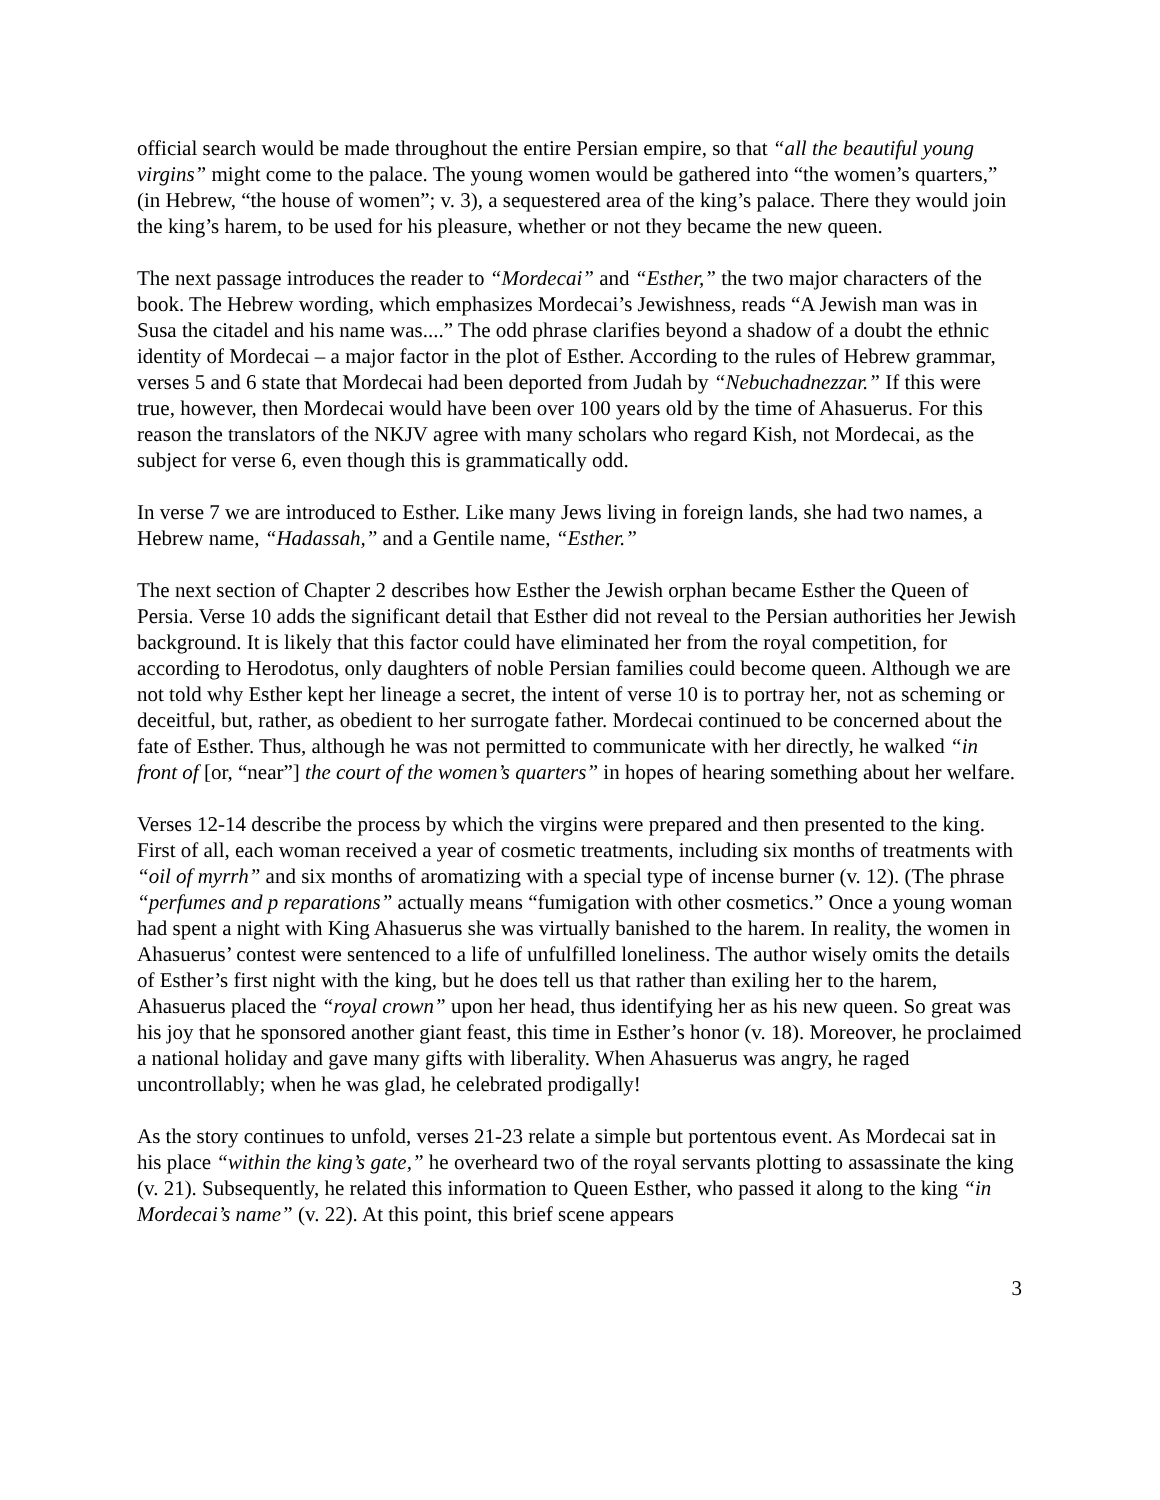official search would be made throughout the entire Persian empire, so that “all the beautiful young virgins” might come to the palace. The young women would be gathered into “the women’s quarters,” (in Hebrew, “the house of women”; v. 3), a sequestered area of the king’s palace. There they would join the king’s harem, to be used for his pleasure, whether or not they became the new queen.
The next passage introduces the reader to “Mordecai” and “Esther,” the two major characters of the book. The Hebrew wording, which emphasizes Mordecai’s Jewishness, reads “A Jewish man was in Susa the citadel and his name was....” The odd phrase clarifies beyond a shadow of a doubt the ethnic identity of Mordecai – a major factor in the plot of Esther. According to the rules of Hebrew grammar, verses 5 and 6 state that Mordecai had been deported from Judah by “Nebuchadnezzar.” If this were true, however, then Mordecai would have been over 100 years old by the time of Ahasuerus. For this reason the translators of the NKJV agree with many scholars who regard Kish, not Mordecai, as the subject for verse 6, even though this is grammatically odd.
In verse 7 we are introduced to Esther. Like many Jews living in foreign lands, she had two names, a Hebrew name, “Hadassah,” and a Gentile name, “Esther.”
The next section of Chapter 2 describes how Esther the Jewish orphan became Esther the Queen of Persia. Verse 10 adds the significant detail that Esther did not reveal to the Persian authorities her Jewish background. It is likely that this factor could have eliminated her from the royal competition, for according to Herodotus, only daughters of noble Persian families could become queen. Although we are not told why Esther kept her lineage a secret, the intent of verse 10 is to portray her, not as scheming or deceitful, but, rather, as obedient to her surrogate father. Mordecai continued to be concerned about the fate of Esther. Thus, although he was not permitted to communicate with her directly, he walked “in front of [or, “near”] the court of the women’s quarters” in hopes of hearing something about her welfare.
Verses 12-14 describe the process by which the virgins were prepared and then presented to the king. First of all, each woman received a year of cosmetic treatments, including six months of treatments with “oil of myrrh” and six months of aromatizing with a special type of incense burner (v. 12). (The phrase “perfumes and p reparations” actually means “fumigation with other cosmetics.” Once a young woman had spent a night with King Ahasuerus she was virtually banished to the harem. In reality, the women in Ahasuerus’ contest were sentenced to a life of unfulfilled loneliness. The author wisely omits the details of Esther’s first night with the king, but he does tell us that rather than exiling her to the harem, Ahasuerus placed the “royal crown” upon her head, thus identifying her as his new queen. So great was his joy that he sponsored another giant feast, this time in Esther’s honor (v. 18). Moreover, he proclaimed a national holiday and gave many gifts with liberality. When Ahasuerus was angry, he raged uncontrollably; when he was glad, he celebrated prodigally!
As the story continues to unfold, verses 21-23 relate a simple but portentous event. As Mordecai sat in his place “within the king’s gate,” he overheard two of the royal servants plotting to assassinate the king (v. 21). Subsequently, he related this information to Queen Esther, who passed it along to the king “in Mordecai’s name” (v. 22). At this point, this brief scene appears
3